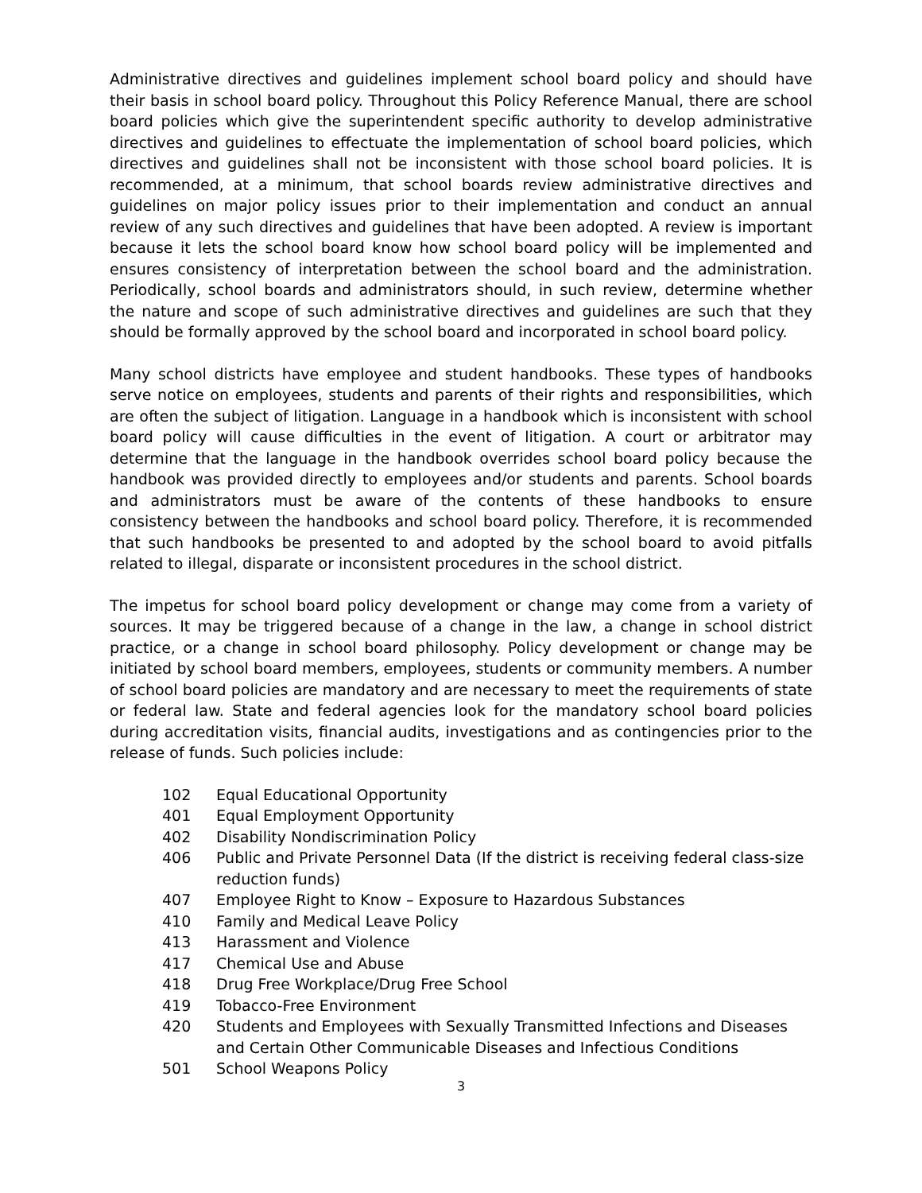Administrative directives and guidelines implement school board policy and should have their basis in school board policy. Throughout this Policy Reference Manual, there are school board policies which give the superintendent specific authority to develop administrative directives and guidelines to effectuate the implementation of school board policies, which directives and guidelines shall not be inconsistent with those school board policies. It is recommended, at a minimum, that school boards review administrative directives and guidelines on major policy issues prior to their implementation and conduct an annual review of any such directives and guidelines that have been adopted. A review is important because it lets the school board know how school board policy will be implemented and ensures consistency of interpretation between the school board and the administration. Periodically, school boards and administrators should, in such review, determine whether the nature and scope of such administrative directives and guidelines are such that they should be formally approved by the school board and incorporated in school board policy.
Many school districts have employee and student handbooks. These types of handbooks serve notice on employees, students and parents of their rights and responsibilities, which are often the subject of litigation. Language in a handbook which is inconsistent with school board policy will cause difficulties in the event of litigation. A court or arbitrator may determine that the language in the handbook overrides school board policy because the handbook was provided directly to employees and/or students and parents. School boards and administrators must be aware of the contents of these handbooks to ensure consistency between the handbooks and school board policy. Therefore, it is recommended that such handbooks be presented to and adopted by the school board to avoid pitfalls related to illegal, disparate or inconsistent procedures in the school district.
The impetus for school board policy development or change may come from a variety of sources. It may be triggered because of a change in the law, a change in school district practice, or a change in school board philosophy. Policy development or change may be initiated by school board members, employees, students or community members. A number of school board policies are mandatory and are necessary to meet the requirements of state or federal law. State and federal agencies look for the mandatory school board policies during accreditation visits, financial audits, investigations and as contingencies prior to the release of funds. Such policies include:
102 Equal Educational Opportunity
401 Equal Employment Opportunity
402 Disability Nondiscrimination Policy
406 Public and Private Personnel Data (If the district is receiving federal class-size reduction funds)
407 Employee Right to Know – Exposure to Hazardous Substances
410 Family and Medical Leave Policy
413 Harassment and Violence
417 Chemical Use and Abuse
418 Drug Free Workplace/Drug Free School
419 Tobacco-Free Environment
420 Students and Employees with Sexually Transmitted Infections and Diseases and Certain Other Communicable Diseases and Infectious Conditions
501 School Weapons Policy
3